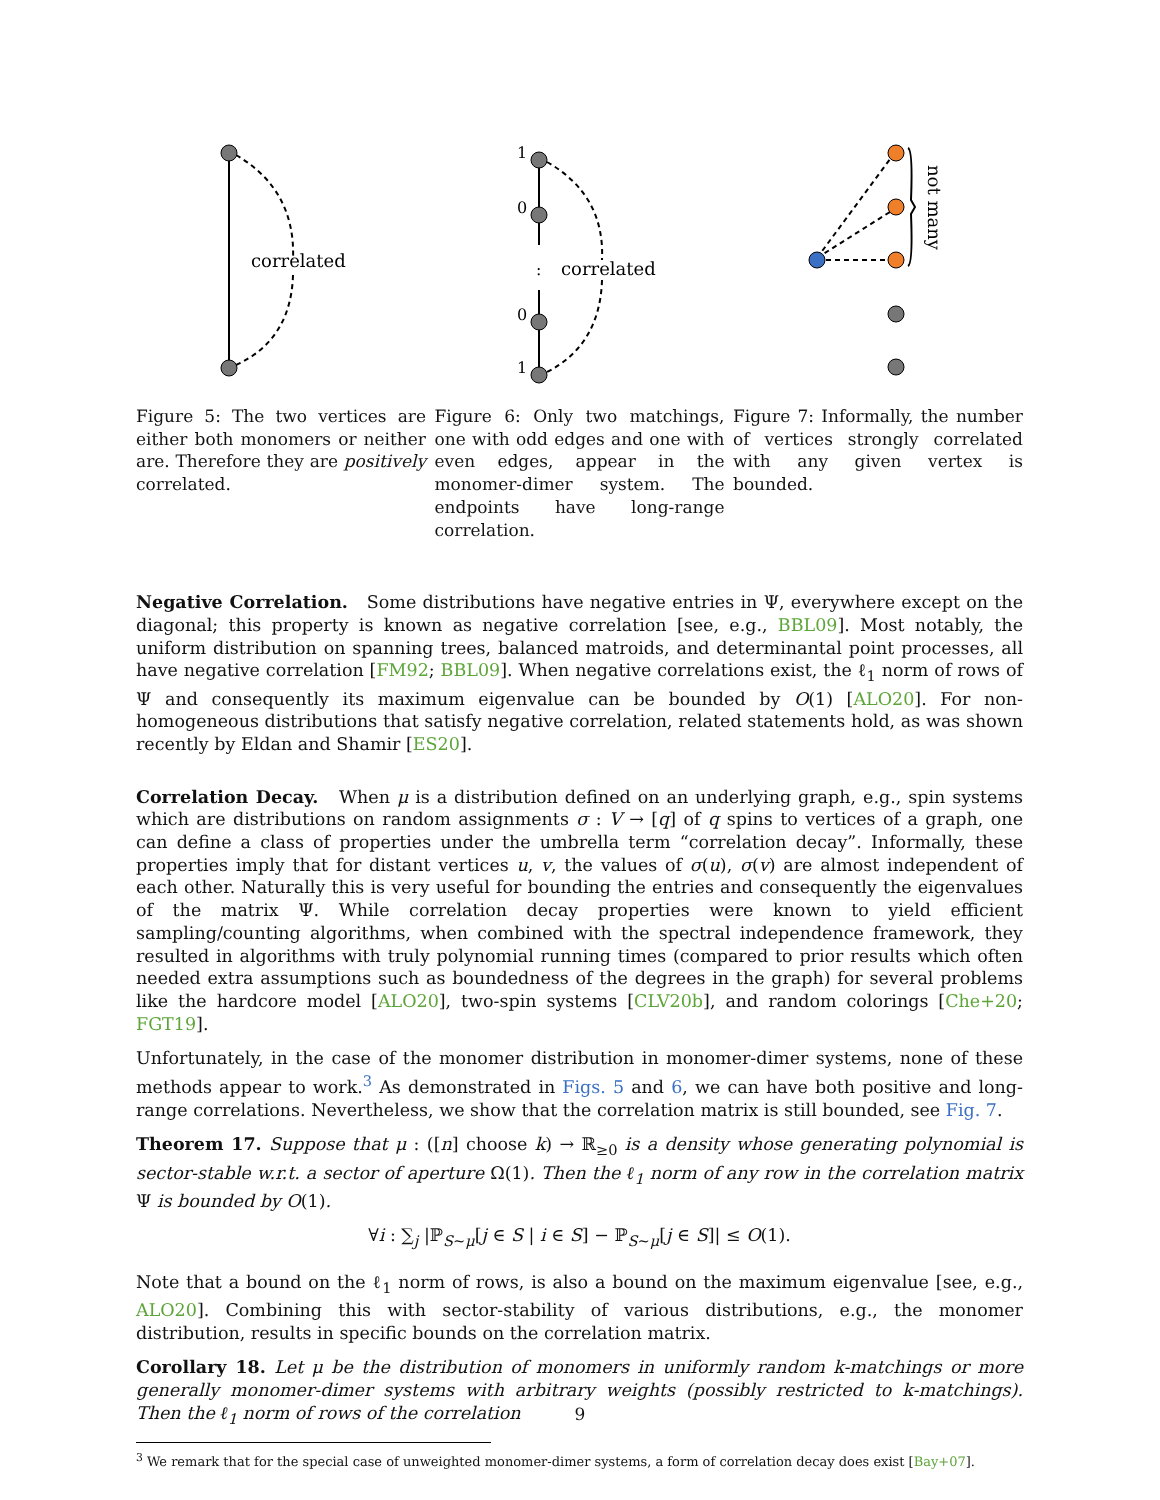correlated
Figure 5: The two vertices are either both monomers or neither are. Therefore they are positively correlated.
1
0
0
1
:
correlated
Figure 6: Only two matchings, one with odd edges and one with even edges, appear in the monomer-dimer system. The endpoints have long-range correlation.
not many
Figure 7: Informally, the number of vertices strongly correlated with any given vertex is bounded.
Negative Correlation. Some distributions have negative entries in Ψ, everywhere except on the diagonal; this property is known as negative correlation [see, e.g., BBL09]. Most notably, the uniform distribution on spanning trees, balanced matroids, and determinantal point processes, all have negative correlation [FM92; BBL09]. When negative correlations exist, the ℓ<sub>1</sub> norm of rows of Ψ and consequently its maximum eigenvalue can be bounded by O(1) [ALO20]. For non-homogeneous distributions that satisfy negative correlation, related statements hold, as was shown recently by Eldan and Shamir [ES20].
Correlation Decay. When μ is a distribution defined on an underlying graph, e.g., spin systems which are distributions on random assignments σ : V → [q] of q spins to vertices of a graph, one can define a class of properties under the umbrella term “correlation decay”. Informally, these properties imply that for distant vertices u, v, the values of σ(u), σ(v) are almost independent of each other. Naturally this is very useful for bounding the entries and consequently the eigenvalues of the matrix Ψ. While correlation decay properties were known to yield efficient sampling/counting algorithms, when combined with the spectral independence framework, they resulted in algorithms with truly polynomial running times (compared to prior results which often needed extra assumptions such as boundedness of the degrees in the graph) for several problems like the hardcore model [ALO20], two-spin systems [CLV20b], and random colorings [Che+20; FGT19].
Unfortunately, in the case of the monomer distribution in monomer-dimer systems, none of these methods appear to work.<sup>3</sup> As demonstrated in Figs. 5 and 6, we can have both positive and long-range correlations. Nevertheless, we show that the correlation matrix is still bounded, see Fig. 7.
Theorem 17. Suppose that μ : ([n] choose k) → ℝ<sub>≥0</sub> is a density whose generating polynomial is sector-stable w.r.t. a sector of aperture Ω(1). Then the ℓ<sub>1</sub> norm of any row in the correlation matrix Ψ is bounded by O(1).
∀i : ∑<sub>j</sub> |ℙ<sub>S∼μ</sub>[j ∈ S | i ∈ S] − ℙ<sub>S∼μ</sub>[j ∈ S]| ≤ O(1).
Note that a bound on the ℓ<sub>1</sub> norm of rows, is also a bound on the maximum eigenvalue [see, e.g., ALO20]. Combining this with sector-stability of various distributions, e.g., the monomer distribution, results in specific bounds on the correlation matrix.
Corollary 18. Let μ be the distribution of monomers in uniformly random k-matchings or more generally monomer-dimer systems with arbitrary weights (possibly restricted to k-matchings). Then the ℓ<sub>1</sub> norm of rows of the correlation
<sup>3</sup> We remark that for the special case of unweighted monomer-dimer systems, a form of correlation decay does exist [Bay+07].
9